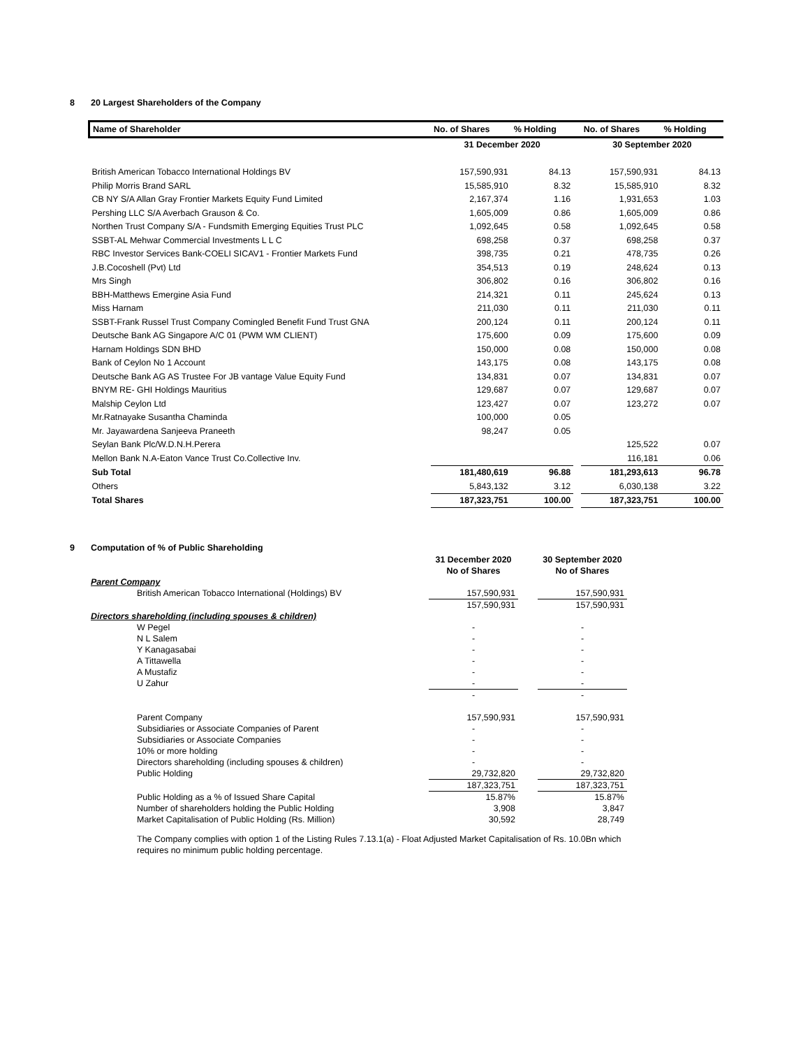8 20 Largest Shareholders of the Company
| Name of Shareholder | No. of Shares | % Holding | | No. of Shares | % Holding |
| --- | --- | --- | --- | --- | --- |
| | 31 December 2020 | | | 30 September 2020 | |
| British American Tobacco International Holdings BV | 157,590,931 | 84.13 | | 157,590,931 | 84.13 |
| Philip Morris Brand SARL | 15,585,910 | 8.32 | | 15,585,910 | 8.32 |
| CB NY S/A Allan Gray Frontier Markets Equity Fund Limited | 2,167,374 | 1.16 | | 1,931,653 | 1.03 |
| Pershing LLC S/A Averbach Grauson & Co. | 1,605,009 | 0.86 | | 1,605,009 | 0.86 |
| Northen Trust Company S/A - Fundsmith Emerging Equities Trust PLC | 1,092,645 | 0.58 | | 1,092,645 | 0.58 |
| SSBT-AL Mehwar Commercial Investments L L C | 698,258 | 0.37 | | 698,258 | 0.37 |
| RBC Investor Services Bank-COELI SICAV1 - Frontier Markets Fund | 398,735 | 0.21 | | 478,735 | 0.26 |
| J.B.Cocoshell (Pvt) Ltd | 354,513 | 0.19 | | 248,624 | 0.13 |
| Mrs Singh | 306,802 | 0.16 | | 306,802 | 0.16 |
| BBH-Matthews Emergine Asia Fund | 214,321 | 0.11 | | 245,624 | 0.13 |
| Miss Harnam | 211,030 | 0.11 | | 211,030 | 0.11 |
| SSBT-Frank Russel Trust Company Comingled Benefit Fund Trust GNA | 200,124 | 0.11 | | 200,124 | 0.11 |
| Deutsche Bank AG Singapore A/C 01 (PWM WM CLIENT) | 175,600 | 0.09 | | 175,600 | 0.09 |
| Harnam Holdings SDN BHD | 150,000 | 0.08 | | 150,000 | 0.08 |
| Bank of Ceylon No 1 Account | 143,175 | 0.08 | | 143,175 | 0.08 |
| Deutsche Bank AG AS Trustee For JB vantage Value Equity Fund | 134,831 | 0.07 | | 134,831 | 0.07 |
| BNYM RE- GHI Holdings Mauritius | 129,687 | 0.07 | | 129,687 | 0.07 |
| Malship Ceylon Ltd | 123,427 | 0.07 | | 123,272 | 0.07 |
| Mr.Ratnayake Susantha Chaminda | 100,000 | 0.05 | | | |
| Mr. Jayawardena Sanjeeva Praneeth | 98,247 | 0.05 | | | |
| Seylan Bank Plc/W.D.N.H.Perera | | | | 125,522 | 0.07 |
| Mellon Bank N.A-Eaton Vance Trust Co.Collective Inv. | | | | 116,181 | 0.06 |
| Sub Total | 181,480,619 | 96.88 | | 181,293,613 | 96.78 |
| Others | 5,843,132 | 3.12 | | 6,030,138 | 3.22 |
| Total Shares | 187,323,751 | 100.00 | | 187,323,751 | 100.00 |
9 Computation of % of Public Shareholding
| | 31 December 2020 | | 30 September 2020 | |
| | No of Shares | | No of Shares | |
| Parent Company | | | | |
| British American Tobacco International (Holdings) BV | 157,590,931 | | 157,590,931 | |
| | 157,590,931 | | 157,590,931 | |
| Directors shareholding (including spouses & children) | | | | |
| W Pegel | - | | - | |
| N L Salem | - | | - | |
| Y Kanagasabai | - | | - | |
| A Tittawella | - | | - | |
| A Mustafiz | - | | - | |
| U Zahur | - | | - | |
| | - | | - | |
| Parent Company | 157,590,931 | | 157,590,931 | |
| Subsidiaries or Associate Companies of Parent | - | | - | |
| Subsidiaries or Associate Companies | - | | - | |
| 10% or more holding | - | | - | |
| Directors shareholding (including spouses & children) | - | | - | |
| Public Holding | 29,732,820 | | 29,732,820 | |
| | 187,323,751 | | 187,323,751 | |
| Public Holding as a % of Issued Share Capital | 15.87% | | 15.87% | |
| Number of shareholders holding the Public Holding | 3,908 | | 3,847 | |
| Market Capitalisation of Public Holding (Rs. Million) | 30,592 | | 28,749 | |
The Company complies with option 1 of the Listing Rules 7.13.1(a) - Float Adjusted Market Capitalisation of Rs. 10.0Bn which requires no minimum public holding percentage.